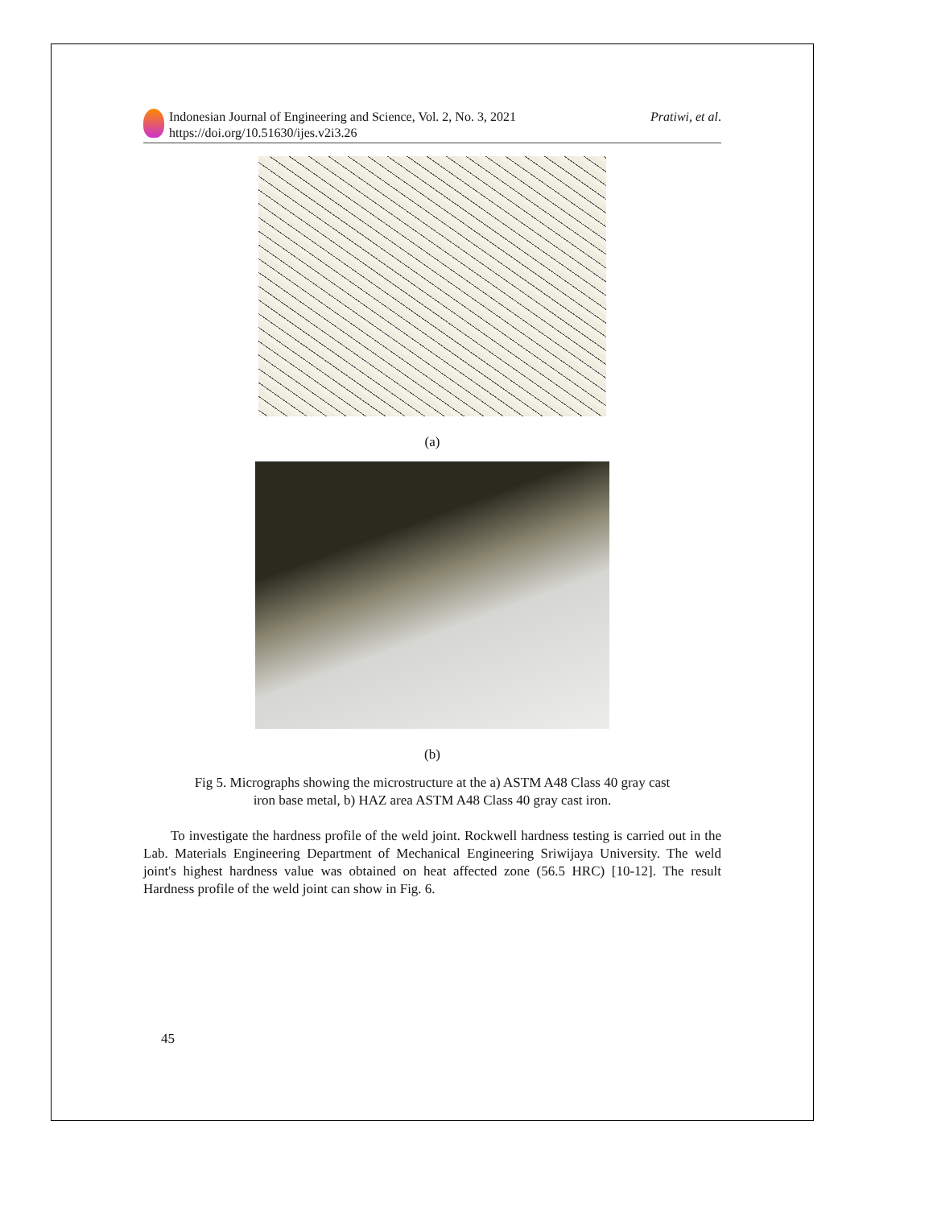Indonesian Journal of Engineering and Science, Vol. 2, No. 3, 2021
https://doi.org/10.51630/ijes.v2i3.26
Pratiwi, et al.
(a)
(b)
Fig 5. Micrographs showing the microstructure at the a) ASTM A48 Class 40 gray cast
iron base metal, b) HAZ area ASTM A48 Class 40 gray cast iron.
To investigate the hardness profile of the weld joint. Rockwell hardness testing is carried out in the Lab. Materials Engineering Department of Mechanical Engineering Sriwijaya University. The weld joint's highest hardness value was obtained on heat affected zone (56.5 HRC) [10-12]. The result Hardness profile of the weld joint can show in Fig. 6.
45